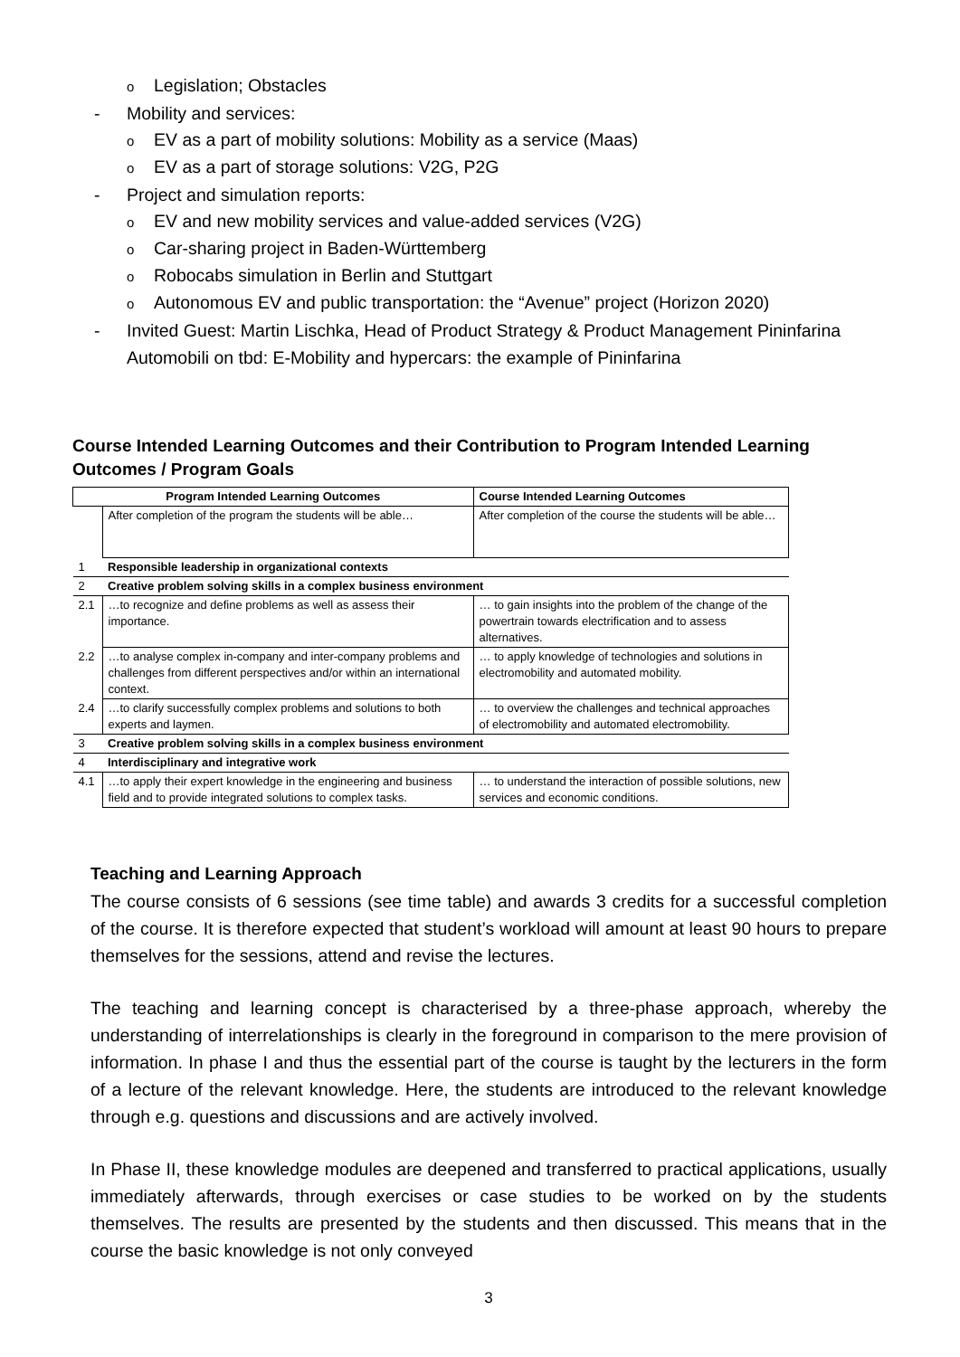o Legislation; Obstacles
- Mobility and services:
o EV as a part of mobility solutions: Mobility as a service (Maas)
o EV as a part of storage solutions: V2G, P2G
- Project and simulation reports:
o EV and new mobility services and value-added services (V2G)
o Car-sharing project in Baden-Württemberg
o Robocabs simulation in Berlin and Stuttgart
o Autonomous EV and public transportation: the “Avenue” project (Horizon 2020)
- Invited Guest: Martin Lischka, Head of Product Strategy & Product Management Pininfarina Automobili on tbd: E-Mobility and hypercars: the example of Pininfarina
Course Intended Learning Outcomes and their Contribution to Program Intended Learning Outcomes / Program Goals
| Program Intended Learning Outcomes | | Course Intended Learning Outcomes |
| --- | --- | --- |
| | After completion of the program the students will be able… | After completion of the course the students will be able… |
| 1 | Responsible leadership in organizational contexts | |
| 2 | Creative problem solving skills in a complex business environment | |
| 2.1 | …to recognize and define problems as well as assess their importance. | … to gain insights into the problem of the change of the powertrain towards electrification and to assess alternatives. |
| 2.2 | …to analyse complex in-company and inter-company problems and challenges from different perspectives and/or within an international context. | … to apply knowledge of technologies and solutions in electromobility and automated mobility. |
| 2.4 | …to clarify successfully complex problems and solutions to both experts and laymen. | … to overview the challenges and technical approaches of electromobility and automated electromobility. |
| 3 | Creative problem solving skills in a complex business environment | |
| 4 | Interdisciplinary and integrative work | |
| 4.1 | …to apply their expert knowledge in the engineering and business field and to provide integrated solutions to complex tasks. | … to understand the interaction of possible solutions, new services and economic conditions. |
Teaching and Learning Approach
The course consists of 6 sessions (see time table) and awards 3 credits for a successful completion of the course. It is therefore expected that student’s workload will amount at least 90 hours to prepare themselves for the sessions, attend and revise the lectures.
The teaching and learning concept is characterised by a three-phase approach, whereby the understanding of interrelationships is clearly in the foreground in comparison to the mere provision of information. In phase I and thus the essential part of the course is taught by the lecturers in the form of a lecture of the relevant knowledge. Here, the students are introduced to the relevant knowledge through e.g. questions and discussions and are actively involved.
In Phase II, these knowledge modules are deepened and transferred to practical applications, usually immediately afterwards, through exercises or case studies to be worked on by the students themselves. The results are presented by the students and then discussed. This means that in the course the basic knowledge is not only conveyed
3